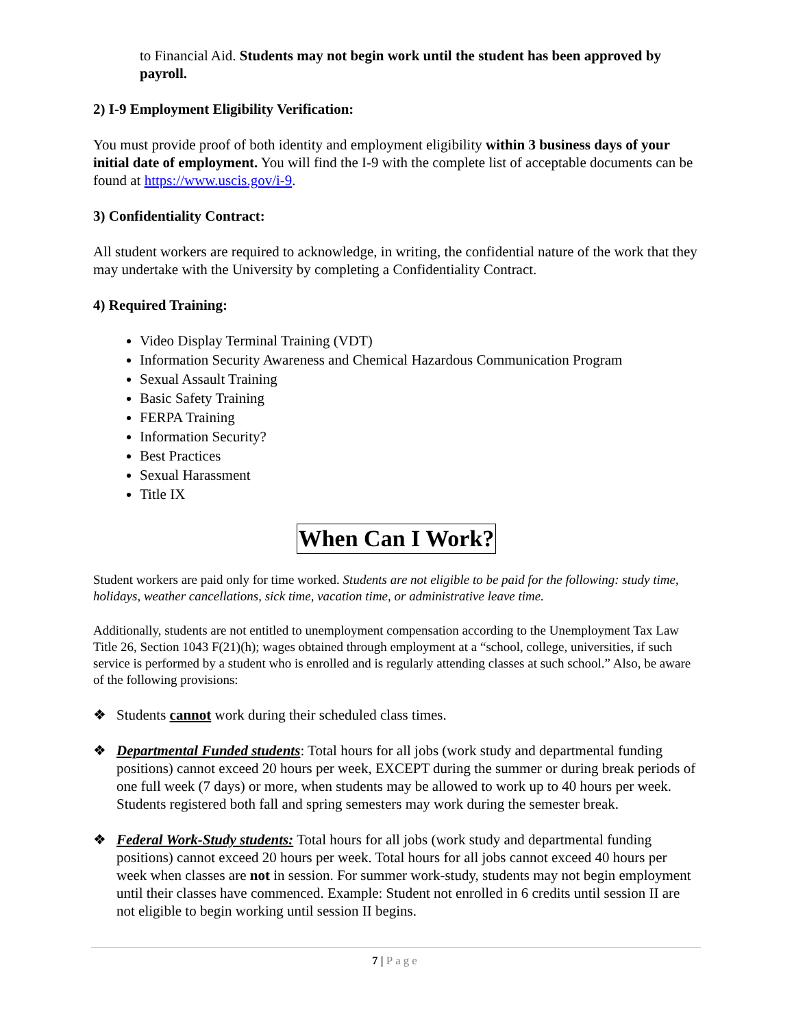to Financial Aid. Students may not begin work until the student has been approved by payroll.
2) I-9 Employment Eligibility Verification:
You must provide proof of both identity and employment eligibility within 3 business days of your initial date of employment. You will find the I-9 with the complete list of acceptable documents can be found at https://www.uscis.gov/i-9.
3) Confidentiality Contract:
All student workers are required to acknowledge, in writing, the confidential nature of the work that they may undertake with the University by completing a Confidentiality Contract.
4) Required Training:
Video Display Terminal Training (VDT)
Information Security Awareness and Chemical Hazardous Communication Program
Sexual Assault Training
Basic Safety Training
FERPA Training
Information Security?
Best Practices
Sexual Harassment
Title IX
When Can I Work?
Student workers are paid only for time worked. Students are not eligible to be paid for the following: study time, holidays, weather cancellations, sick time, vacation time, or administrative leave time.
Additionally, students are not entitled to unemployment compensation according to the Unemployment Tax Law Title 26, Section 1043 F(21)(h); wages obtained through employment at a “school, college, universities, if such service is performed by a student who is enrolled and is regularly attending classes at such school.” Also, be aware of the following provisions:
❖ Students cannot work during their scheduled class times.
❖ Departmental Funded students: Total hours for all jobs (work study and departmental funding positions) cannot exceed 20 hours per week, EXCEPT during the summer or during break periods of one full week (7 days) or more, when students may be allowed to work up to 40 hours per week. Students registered both fall and spring semesters may work during the semester break.
❖ Federal Work-Study students: Total hours for all jobs (work study and departmental funding positions) cannot exceed 20 hours per week. Total hours for all jobs cannot exceed 40 hours per week when classes are not in session. For summer work-study, students may not begin employment until their classes have commenced. Example: Student not enrolled in 6 credits until session II are not eligible to begin working until session II begins.
7 | Page